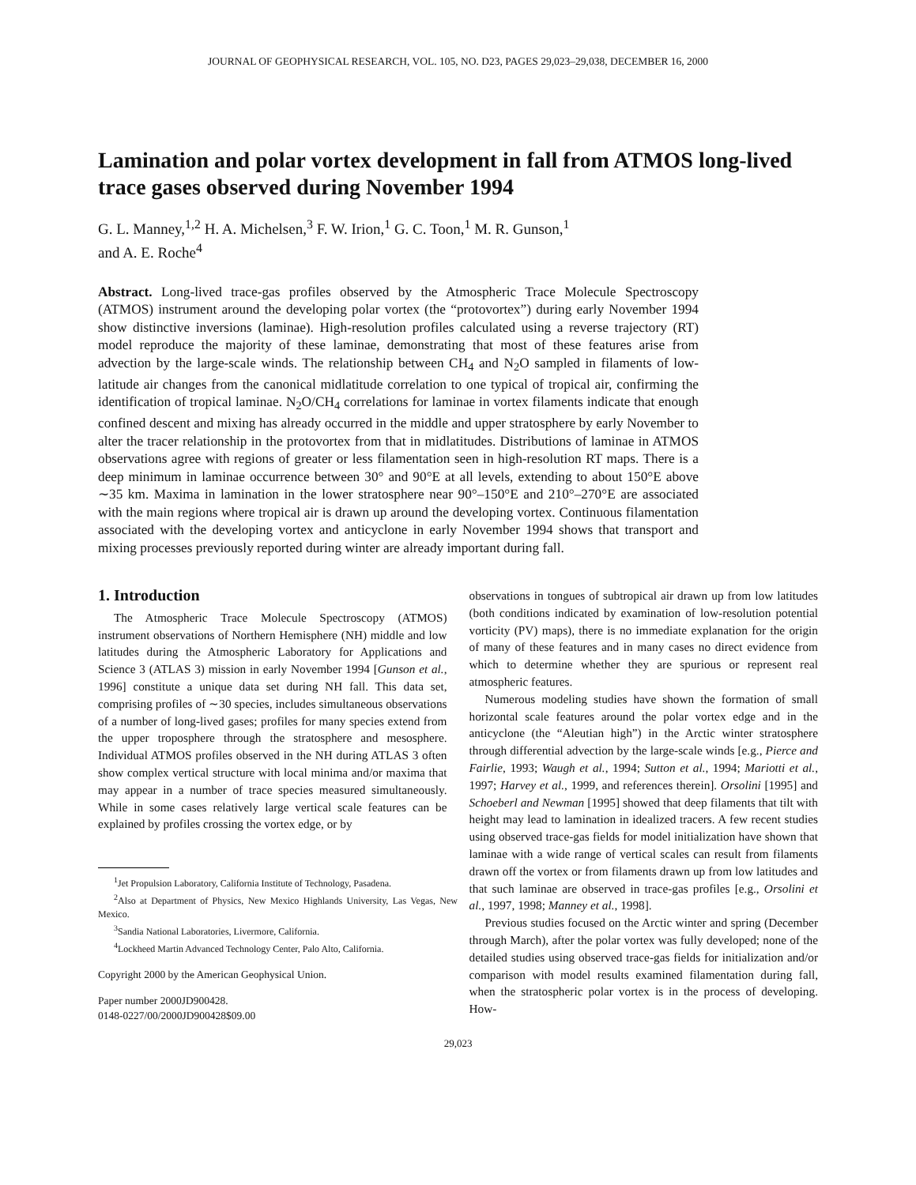JOURNAL OF GEOPHYSICAL RESEARCH, VOL. 105, NO. D23, PAGES 29,023–29,038, DECEMBER 16, 2000
Lamination and polar vortex development in fall from ATMOS long-lived trace gases observed during November 1994
G. L. Manney,<sup>1,2</sup> H. A. Michelsen,<sup>3</sup> F. W. Irion,<sup>1</sup> G. C. Toon,<sup>1</sup> M. R. Gunson,<sup>1</sup>
and A. E. Roche<sup>4</sup>
Abstract. Long-lived trace-gas profiles observed by the Atmospheric Trace Molecule Spectroscopy (ATMOS) instrument around the developing polar vortex (the “protovortex”) during early November 1994 show distinctive inversions (laminae). High-resolution profiles calculated using a reverse trajectory (RT) model reproduce the majority of these laminae, demonstrating that most of these features arise from advection by the large-scale winds. The relationship between CH<sub>4</sub> and N<sub>2</sub>O sampled in filaments of low-latitude air changes from the canonical midlatitude correlation to one typical of tropical air, confirming the identification of tropical laminae. N<sub>2</sub>O/CH<sub>4</sub> correlations for laminae in vortex filaments indicate that enough confined descent and mixing has already occurred in the middle and upper stratosphere by early November to alter the tracer relationship in the protovortex from that in midlatitudes. Distributions of laminae in ATMOS observations agree with regions of greater or less filamentation seen in high-resolution RT maps. There is a deep minimum in laminae occurrence between 30° and 90°E at all levels, extending to about 150°E above ∼35 km. Maxima in lamination in the lower stratosphere near 90°–150°E and 210°–270°E are associated with the main regions where tropical air is drawn up around the developing vortex. Continuous filamentation associated with the developing vortex and anticyclone in early November 1994 shows that transport and mixing processes previously reported during winter are already important during fall.
1. Introduction
The Atmospheric Trace Molecule Spectroscopy (ATMOS) instrument observations of Northern Hemisphere (NH) middle and low latitudes during the Atmospheric Laboratory for Applications and Science 3 (ATLAS 3) mission in early November 1994 [Gunson et al., 1996] constitute a unique data set during NH fall. This data set, comprising profiles of ∼30 species, includes simultaneous observations of a number of long-lived gases; profiles for many species extend from the upper troposphere through the stratosphere and mesosphere. Individual ATMOS profiles observed in the NH during ATLAS 3 often show complex vertical structure with local minima and/or maxima that may appear in a number of trace species measured simultaneously. While in some cases relatively large vertical scale features can be explained by profiles crossing the vortex edge, or by
<sup>1</sup> Jet Propulsion Laboratory, California Institute of Technology, Pasadena.
<sup>2</sup> Also at Department of Physics, New Mexico Highlands University, Las Vegas, New Mexico.
<sup>3</sup> Sandia National Laboratories, Livermore, California.
<sup>4</sup> Lockheed Martin Advanced Technology Center, Palo Alto, California.
Copyright 2000 by the American Geophysical Union.
Paper number 2000JD900428.
0148-0227/00/2000JD900428$09.00
observations in tongues of subtropical air drawn up from low latitudes (both conditions indicated by examination of low-resolution potential vorticity (PV) maps), there is no immediate explanation for the origin of many of these features and in many cases no direct evidence from which to determine whether they are spurious or represent real atmospheric features.
Numerous modeling studies have shown the formation of small horizontal scale features around the polar vortex edge and in the anticyclone (the “Aleutian high”) in the Arctic winter stratosphere through differential advection by the large-scale winds [e.g., Pierce and Fairlie, 1993; Waugh et al., 1994; Sutton et al., 1994; Mariotti et al., 1997; Harvey et al., 1999, and references therein]. Orsolini [1995] and Schoeberl and Newman [1995] showed that deep filaments that tilt with height may lead to lamination in idealized tracers. A few recent studies using observed trace-gas fields for model initialization have shown that laminae with a wide range of vertical scales can result from filaments drawn off the vortex or from filaments drawn up from low latitudes and that such laminae are observed in trace-gas profiles [e.g., Orsolini et al., 1997, 1998; Manney et al., 1998].
Previous studies focused on the Arctic winter and spring (December through March), after the polar vortex was fully developed; none of the detailed studies using observed trace-gas fields for initialization and/or comparison with model results examined filamentation during fall, when the stratospheric polar vortex is in the process of developing. How-
29,023